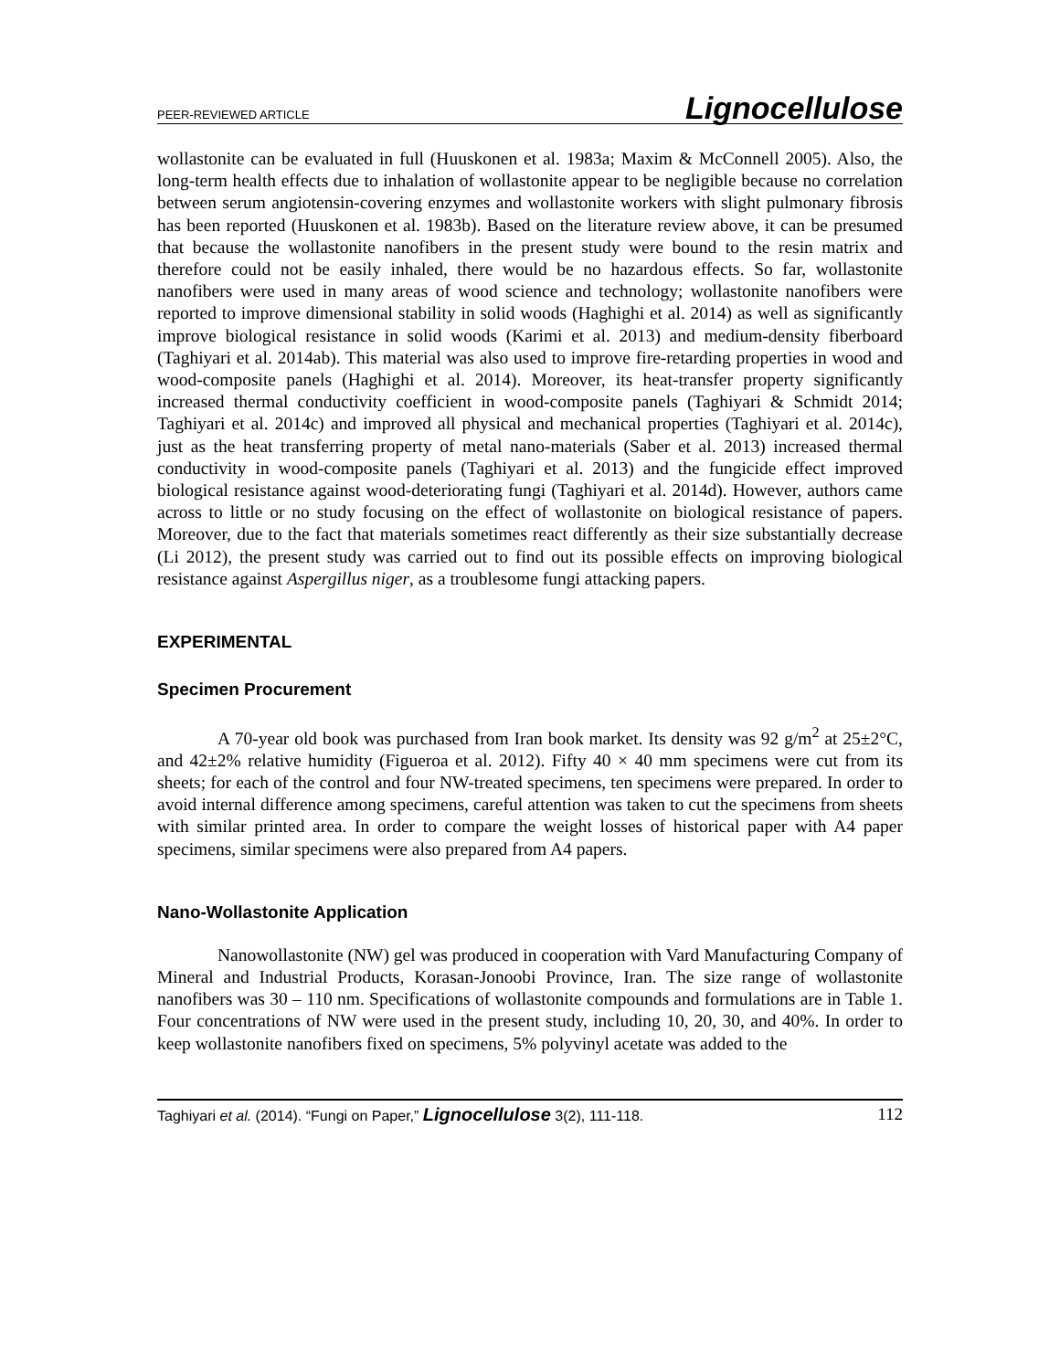PEER-REVIEWED ARTICLE Lignocellulose
wollastonite can be evaluated in full (Huuskonen et al. 1983a; Maxim & McConnell 2005). Also, the long-term health effects due to inhalation of wollastonite appear to be negligible because no correlation between serum angiotensin-covering enzymes and wollastonite workers with slight pulmonary fibrosis has been reported (Huuskonen et al. 1983b). Based on the literature review above, it can be presumed that because the wollastonite nanofibers in the present study were bound to the resin matrix and therefore could not be easily inhaled, there would be no hazardous effects. So far, wollastonite nanofibers were used in many areas of wood science and technology; wollastonite nanofibers were reported to improve dimensional stability in solid woods (Haghighi et al. 2014) as well as significantly improve biological resistance in solid woods (Karimi et al. 2013) and medium-density fiberboard (Taghiyari et al. 2014ab). This material was also used to improve fire-retarding properties in wood and wood-composite panels (Haghighi et al. 2014). Moreover, its heat-transfer property significantly increased thermal conductivity coefficient in wood-composite panels (Taghiyari & Schmidt 2014; Taghiyari et al. 2014c) and improved all physical and mechanical properties (Taghiyari et al. 2014c), just as the heat transferring property of metal nano-materials (Saber et al. 2013) increased thermal conductivity in wood-composite panels (Taghiyari et al. 2013) and the fungicide effect improved biological resistance against wood-deteriorating fungi (Taghiyari et al. 2014d). However, authors came across to little or no study focusing on the effect of wollastonite on biological resistance of papers. Moreover, due to the fact that materials sometimes react differently as their size substantially decrease (Li 2012), the present study was carried out to find out its possible effects on improving biological resistance against Aspergillus niger, as a troublesome fungi attacking papers.
EXPERIMENTAL
Specimen Procurement
A 70-year old book was purchased from Iran book market. Its density was 92 g/m<sup>2</sup> at 25±2°C, and 42±2% relative humidity (Figueroa et al. 2012). Fifty 40 × 40 mm specimens were cut from its sheets; for each of the control and four NW-treated specimens, ten specimens were prepared. In order to avoid internal difference among specimens, careful attention was taken to cut the specimens from sheets with similar printed area. In order to compare the weight losses of historical paper with A4 paper specimens, similar specimens were also prepared from A4 papers.
Nano-Wollastonite Application
Nanowollastonite (NW) gel was produced in cooperation with Vard Manufacturing Company of Mineral and Industrial Products, Korasan-Jonoobi Province, Iran. The size range of wollastonite nanofibers was 30 – 110 nm. Specifications of wollastonite compounds and formulations are in Table 1. Four concentrations of NW were used in the present study, including 10, 20, 30, and 40%. In order to keep wollastonite nanofibers fixed on specimens, 5% polyvinyl acetate was added to the
Taghiyari et al. (2014). “Fungi on Paper,” Lignocellulose 3(2), 111-118. 112